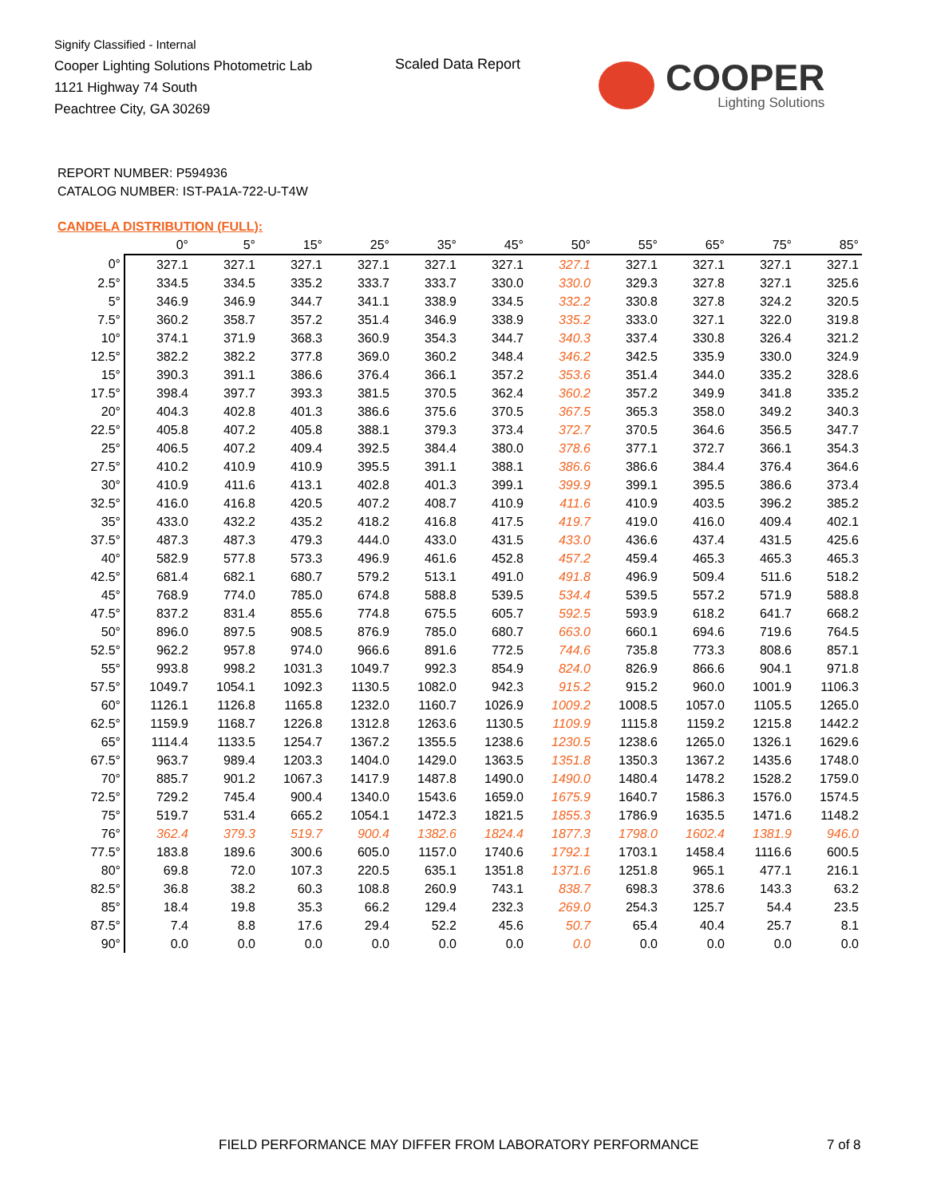Signify Classified - Internal
Cooper Lighting Solutions Photometric Lab
1121 Highway 74 South
Peachtree City, GA 30269
Scaled Data Report
COOPER
Lighting Solutions
REPORT NUMBER: P594936
CATALOG NUMBER: IST-PA1A-722-U-T4W
CANDELA DISTRIBUTION (FULL):
| | 0° | 5° | 15° | 25° | 35° | 45° | 50° | 55° | 65° | 75° | 85° |
| --- | --- | --- | --- | --- | --- | --- | --- | --- | --- | --- | --- |
| 0° | 327.1 | 327.1 | 327.1 | 327.1 | 327.1 | 327.1 | 327.1 | 327.1 | 327.1 | 327.1 | 327.1 |
| 2.5° | 334.5 | 334.5 | 335.2 | 333.7 | 333.7 | 330.0 | 330.0 | 329.3 | 327.8 | 327.1 | 325.6 |
| 5° | 346.9 | 346.9 | 344.7 | 341.1 | 338.9 | 334.5 | 332.2 | 330.8 | 327.8 | 324.2 | 320.5 |
| 7.5° | 360.2 | 358.7 | 357.2 | 351.4 | 346.9 | 338.9 | 335.2 | 333.0 | 327.1 | 322.0 | 319.8 |
| 10° | 374.1 | 371.9 | 368.3 | 360.9 | 354.3 | 344.7 | 340.3 | 337.4 | 330.8 | 326.4 | 321.2 |
| 12.5° | 382.2 | 382.2 | 377.8 | 369.0 | 360.2 | 348.4 | 346.2 | 342.5 | 335.9 | 330.0 | 324.9 |
| 15° | 390.3 | 391.1 | 386.6 | 376.4 | 366.1 | 357.2 | 353.6 | 351.4 | 344.0 | 335.2 | 328.6 |
| 17.5° | 398.4 | 397.7 | 393.3 | 381.5 | 370.5 | 362.4 | 360.2 | 357.2 | 349.9 | 341.8 | 335.2 |
| 20° | 404.3 | 402.8 | 401.3 | 386.6 | 375.6 | 370.5 | 367.5 | 365.3 | 358.0 | 349.2 | 340.3 |
| 22.5° | 405.8 | 407.2 | 405.8 | 388.1 | 379.3 | 373.4 | 372.7 | 370.5 | 364.6 | 356.5 | 347.7 |
| 25° | 406.5 | 407.2 | 409.4 | 392.5 | 384.4 | 380.0 | 378.6 | 377.1 | 372.7 | 366.1 | 354.3 |
| 27.5° | 410.2 | 410.9 | 410.9 | 395.5 | 391.1 | 388.1 | 386.6 | 386.6 | 384.4 | 376.4 | 364.6 |
| 30° | 410.9 | 411.6 | 413.1 | 402.8 | 401.3 | 399.1 | 399.9 | 399.1 | 395.5 | 386.6 | 373.4 |
| 32.5° | 416.0 | 416.8 | 420.5 | 407.2 | 408.7 | 410.9 | 411.6 | 410.9 | 403.5 | 396.2 | 385.2 |
| 35° | 433.0 | 432.2 | 435.2 | 418.2 | 416.8 | 417.5 | 419.7 | 419.0 | 416.0 | 409.4 | 402.1 |
| 37.5° | 487.3 | 487.3 | 479.3 | 444.0 | 433.0 | 431.5 | 433.0 | 436.6 | 437.4 | 431.5 | 425.6 |
| 40° | 582.9 | 577.8 | 573.3 | 496.9 | 461.6 | 452.8 | 457.2 | 459.4 | 465.3 | 465.3 | 465.3 |
| 42.5° | 681.4 | 682.1 | 680.7 | 579.2 | 513.1 | 491.0 | 491.8 | 496.9 | 509.4 | 511.6 | 518.2 |
| 45° | 768.9 | 774.0 | 785.0 | 674.8 | 588.8 | 539.5 | 534.4 | 539.5 | 557.2 | 571.9 | 588.8 |
| 47.5° | 837.2 | 831.4 | 855.6 | 774.8 | 675.5 | 605.7 | 592.5 | 593.9 | 618.2 | 641.7 | 668.2 |
| 50° | 896.0 | 897.5 | 908.5 | 876.9 | 785.0 | 680.7 | 663.0 | 660.1 | 694.6 | 719.6 | 764.5 |
| 52.5° | 962.2 | 957.8 | 974.0 | 966.6 | 891.6 | 772.5 | 744.6 | 735.8 | 773.3 | 808.6 | 857.1 |
| 55° | 993.8 | 998.2 | 1031.3 | 1049.7 | 992.3 | 854.9 | 824.0 | 826.9 | 866.6 | 904.1 | 971.8 |
| 57.5° | 1049.7 | 1054.1 | 1092.3 | 1130.5 | 1082.0 | 942.3 | 915.2 | 915.2 | 960.0 | 1001.9 | 1106.3 |
| 60° | 1126.1 | 1126.8 | 1165.8 | 1232.0 | 1160.7 | 1026.9 | 1009.2 | 1008.5 | 1057.0 | 1105.5 | 1265.0 |
| 62.5° | 1159.9 | 1168.7 | 1226.8 | 1312.8 | 1263.6 | 1130.5 | 1109.9 | 1115.8 | 1159.2 | 1215.8 | 1442.2 |
| 65° | 1114.4 | 1133.5 | 1254.7 | 1367.2 | 1355.5 | 1238.6 | 1230.5 | 1238.6 | 1265.0 | 1326.1 | 1629.6 |
| 67.5° | 963.7 | 989.4 | 1203.3 | 1404.0 | 1429.0 | 1363.5 | 1351.8 | 1350.3 | 1367.2 | 1435.6 | 1748.0 |
| 70° | 885.7 | 901.2 | 1067.3 | 1417.9 | 1487.8 | 1490.0 | 1490.0 | 1480.4 | 1478.2 | 1528.2 | 1759.0 |
| 72.5° | 729.2 | 745.4 | 900.4 | 1340.0 | 1543.6 | 1659.0 | 1675.9 | 1640.7 | 1586.3 | 1576.0 | 1574.5 |
| 75° | 519.7 | 531.4 | 665.2 | 1054.1 | 1472.3 | 1821.5 | 1855.3 | 1786.9 | 1635.5 | 1471.6 | 1148.2 |
| 76° | 362.4 | 379.3 | 519.7 | 900.4 | 1382.6 | 1824.4 | 1877.3 | 1798.0 | 1602.4 | 1381.9 | 946.0 |
| 77.5° | 183.8 | 189.6 | 300.6 | 605.0 | 1157.0 | 1740.6 | 1792.1 | 1703.1 | 1458.4 | 1116.6 | 600.5 |
| 80° | 69.8 | 72.0 | 107.3 | 220.5 | 635.1 | 1351.8 | 1371.6 | 1251.8 | 965.1 | 477.1 | 216.1 |
| 82.5° | 36.8 | 38.2 | 60.3 | 108.8 | 260.9 | 743.1 | 838.7 | 698.3 | 378.6 | 143.3 | 63.2 |
| 85° | 18.4 | 19.8 | 35.3 | 66.2 | 129.4 | 232.3 | 269.0 | 254.3 | 125.7 | 54.4 | 23.5 |
| 87.5° | 7.4 | 8.8 | 17.6 | 29.4 | 52.2 | 45.6 | 50.7 | 65.4 | 40.4 | 25.7 | 8.1 |
| 90° | 0.0 | 0.0 | 0.0 | 0.0 | 0.0 | 0.0 | 0.0 | 0.0 | 0.0 | 0.0 | 0.0 |
FIELD PERFORMANCE MAY DIFFER FROM LABORATORY PERFORMANCE
7 of 8